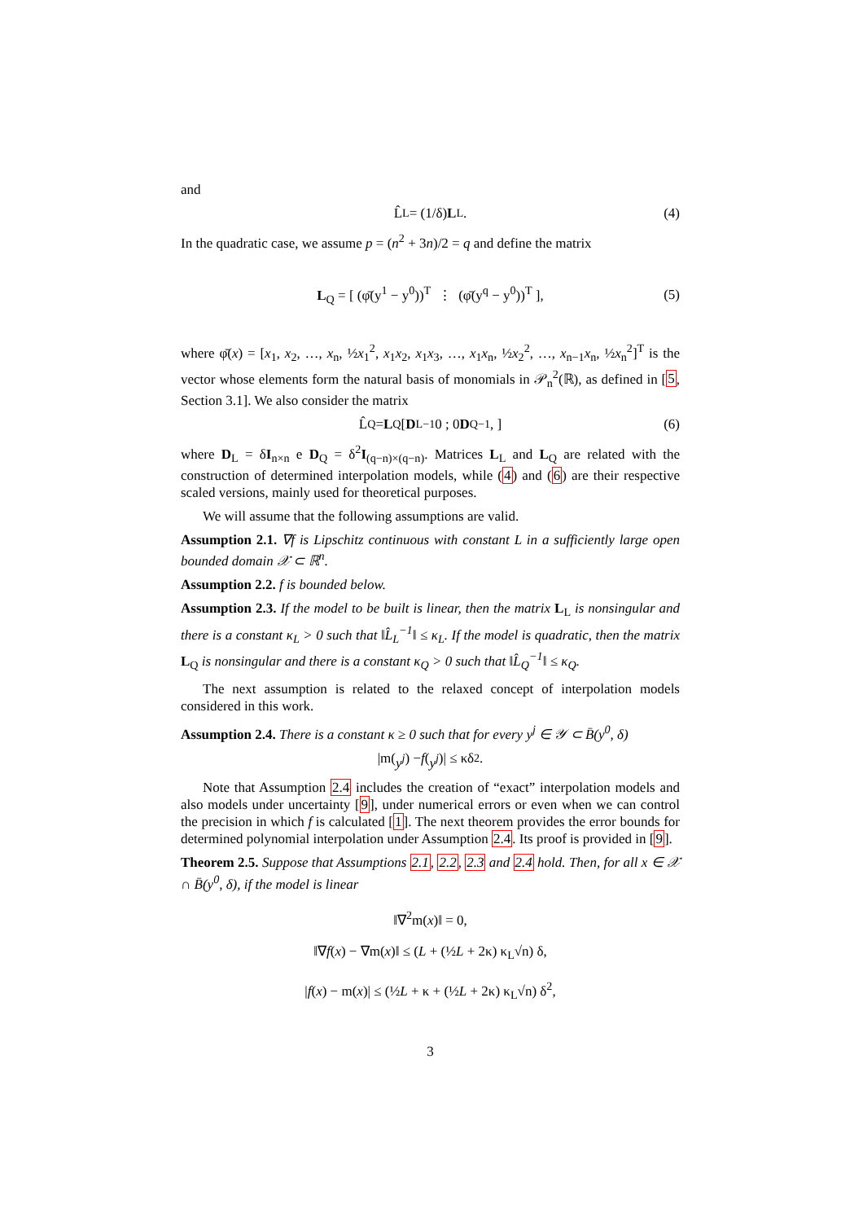and
L̂<sub>L</sub> = (1/δ) L<sub>L</sub>. (4)
In the quadratic case, we assume p = (n<sup>2</sup> + 3n)/2 = q and define the matrix
L<sub>Q</sub> = [ (φ̄(y<sup>1</sup> − y<sup>0</sup>))<sup>T</sup> ⋮ (φ̄(y<sup>q</sup> − y<sup>0</sup>))<sup>T</sup> ],
(5)
where φ̄(x) = [x<sub>1</sub>, x<sub>2</sub>, …, x<sub>n</sub>, ½x<sub>1</sub><sup>2</sup>, x<sub>1</sub>x<sub>2</sub>, x<sub>1</sub>x<sub>3</sub>, …, x<sub>1</sub>x<sub>n</sub>, ½x<sub>2</sub><sup>2</sup>, …, x<sub>n−1</sub>x<sub>n</sub>, ½x<sub>n</sub><sup>2</sup>]<sup>T</sup> is the vector whose elements form the natural basis of monomials in 𝒫<sub>n</sub><sup>2</sup>(ℝ), as defined in [5, Section 3.1]. We also consider the matrix
L̂<sub>Q</sub> = L<sub>Q</sub> [ D<sub>L</sub><sup>−1</sup> 0 ; 0 D<sub>Q</sub><sup>−1</sup>, ] (6)
where D<sub>L</sub> = δI<sub>n×n</sub> e D<sub>Q</sub> = δ<sup>2</sup>I<sub>(q−n)×(q−n)</sub>. Matrices L<sub>L</sub> and L<sub>Q</sub> are related with the construction of determined interpolation models, while (4) and (6) are their respective scaled versions, mainly used for theoretical purposes.
We will assume that the following assumptions are valid.
Assumption 2.1. ∇f is Lipschitz continuous with constant L in a sufficiently large open bounded domain 𝒳 ⊂ ℝ<sup>n</sup>.
Assumption 2.2. f is bounded below.
Assumption 2.3. If the model to be built is linear, then the matrix L<sub>L</sub> is nonsingular and there is a constant κ<sub>L</sub> > 0 such that ‖L̂<sub>L</sub><sup>−1</sup>‖ ≤ κ<sub>L</sub>. If the model is quadratic, then the matrix L<sub>Q</sub> is nonsingular and there is a constant κ<sub>Q</sub> > 0 such that ‖L̂<sub>Q</sub><sup>−1</sup>‖ ≤ κ<sub>Q</sub>.
The next assumption is related to the relaxed concept of interpolation models considered in this work.
Assumption 2.4. There is a constant κ ≥ 0 such that for every y<sup>j</sup> ∈ 𝒴 ⊂ B̄(y<sup>0</sup>, δ)
|m(y<sup>j</sup>) − f (y<sup>j</sup>)| ≤ κδ<sup>2</sup>.
Note that Assumption 2.4 includes the creation of “exact” interpolation models and also models under uncertainty [9], under numerical errors or even when we can control the precision in which f is calculated [1]. The next theorem provides the error bounds for determined polynomial interpolation under Assumption 2.4. Its proof is provided in [9].
Theorem 2.5. Suppose that Assumptions 2.1, 2.2, 2.3 and 2.4 hold. Then, for all x ∈ 𝒳 ∩ B̄(y<sup>0</sup>, δ), if the model is linear
‖∇<sup>2</sup>m(x)‖ = 0,
‖∇f(x) − ∇m(x)‖ ≤ (L + (½L + 2κ) κ<sub>L</sub>√n) δ,
|f(x) − m(x)| ≤ (½L + κ + (½L + 2κ) κ<sub>L</sub>√n) δ<sup>2</sup>,
3